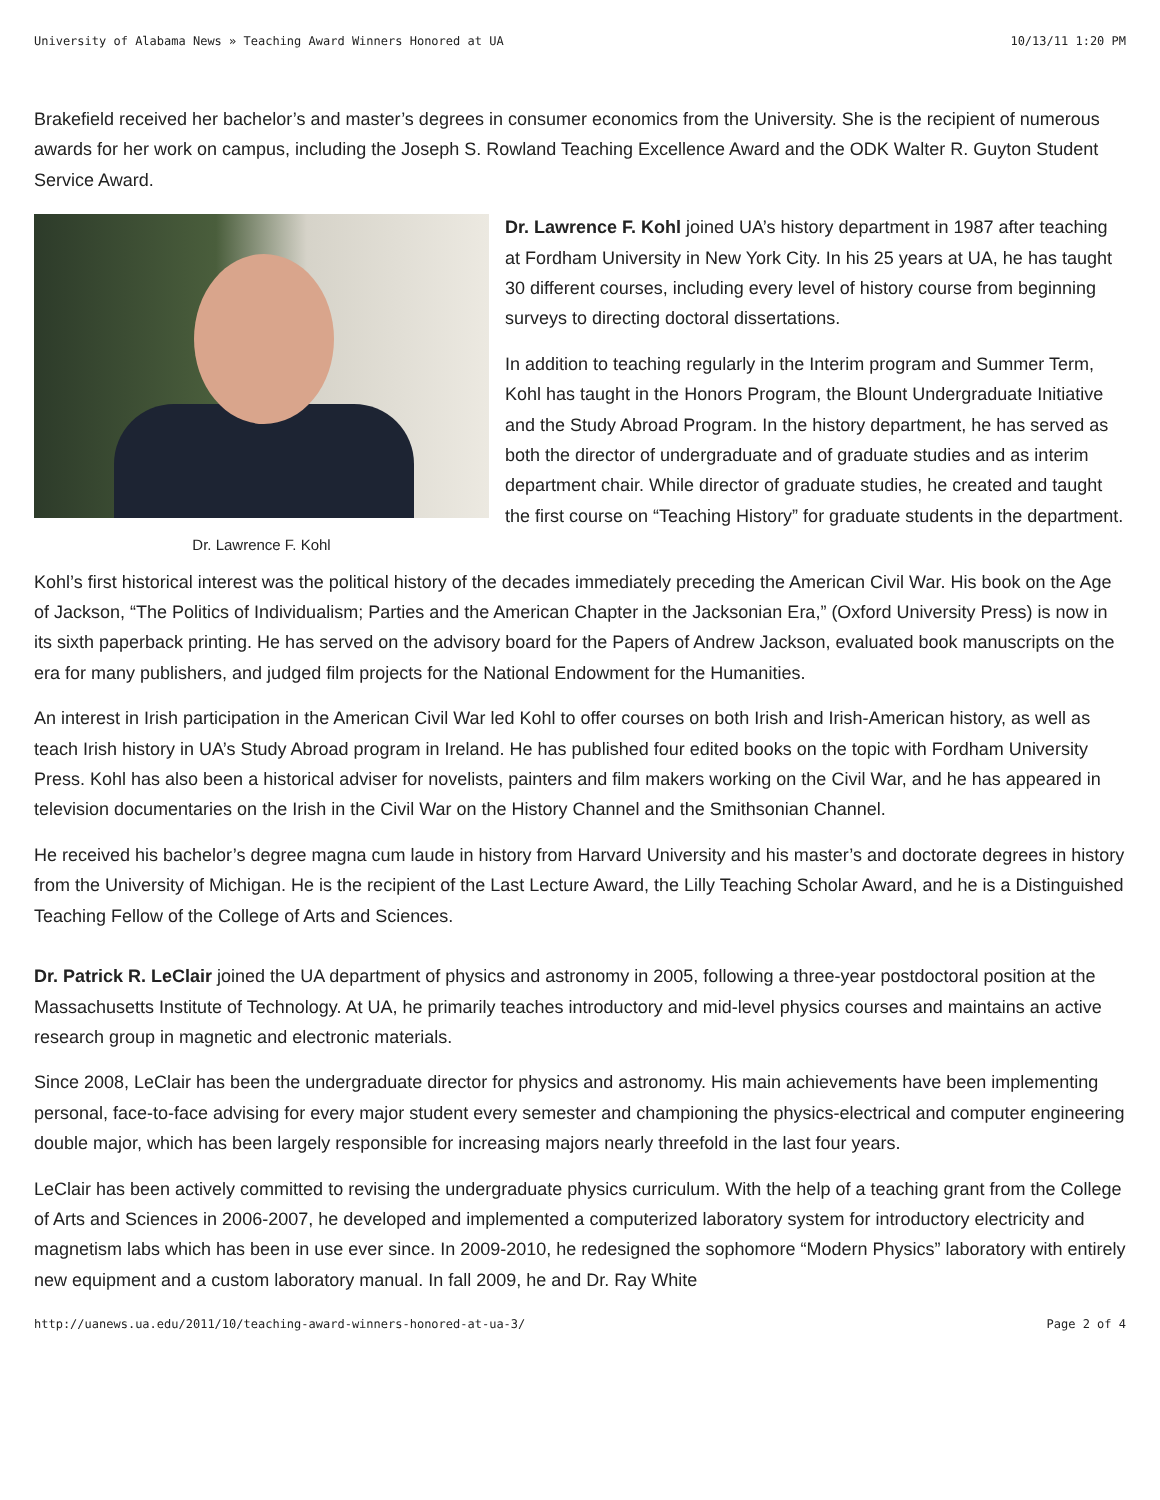University of Alabama News » Teaching Award Winners Honored at UA 10/13/11 1:20 PM
Brakefield received her bachelor’s and master’s degrees in consumer economics from the University. She is the recipient of numerous awards for her work on campus, including the Joseph S. Rowland Teaching Excellence Award and the ODK Walter R. Guyton Student Service Award.
Dr. Lawrence F. Kohl
Dr. Lawrence F. Kohl joined UA’s history department in 1987 after teaching at Fordham University in New York City. In his 25 years at UA, he has taught 30 different courses, including every level of history course from beginning surveys to directing doctoral dissertations.
In addition to teaching regularly in the Interim program and Summer Term, Kohl has taught in the Honors Program, the Blount Undergraduate Initiative and the Study Abroad Program. In the history department, he has served as both the director of undergraduate and of graduate studies and as interim department chair. While director of graduate studies, he created and taught the first course on “Teaching History” for graduate students in the department.
Kohl’s first historical interest was the political history of the decades immediately preceding the American Civil War. His book on the Age of Jackson, “The Politics of Individualism; Parties and the American Chapter in the Jacksonian Era,” (Oxford University Press) is now in its sixth paperback printing. He has served on the advisory board for the Papers of Andrew Jackson, evaluated book manuscripts on the era for many publishers, and judged film projects for the National Endowment for the Humanities.
An interest in Irish participation in the American Civil War led Kohl to offer courses on both Irish and Irish-American history, as well as teach Irish history in UA’s Study Abroad program in Ireland. He has published four edited books on the topic with Fordham University Press. Kohl has also been a historical adviser for novelists, painters and film makers working on the Civil War, and he has appeared in television documentaries on the Irish in the Civil War on the History Channel and the Smithsonian Channel.
He received his bachelor’s degree magna cum laude in history from Harvard University and his master’s and doctorate degrees in history from the University of Michigan. He is the recipient of the Last Lecture Award, the Lilly Teaching Scholar Award, and he is a Distinguished Teaching Fellow of the College of Arts and Sciences.
Dr. Patrick R. LeClair joined the UA department of physics and astronomy in 2005, following a three-year postdoctoral position at the Massachusetts Institute of Technology. At UA, he primarily teaches introductory and mid-level physics courses and maintains an active research group in magnetic and electronic materials.
Since 2008, LeClair has been the undergraduate director for physics and astronomy. His main achievements have been implementing personal, face-to-face advising for every major student every semester and championing the physics-electrical and computer engineering double major, which has been largely responsible for increasing majors nearly threefold in the last four years.
LeClair has been actively committed to revising the undergraduate physics curriculum. With the help of a teaching grant from the College of Arts and Sciences in 2006-2007, he developed and implemented a computerized laboratory system for introductory electricity and magnetism labs which has been in use ever since. In 2009-2010, he redesigned the sophomore “Modern Physics” laboratory with entirely new equipment and a custom laboratory manual. In fall 2009, he and Dr. Ray White
http://uanews.ua.edu/2011/10/teaching-award-winners-honored-at-ua-3/ Page 2 of 4